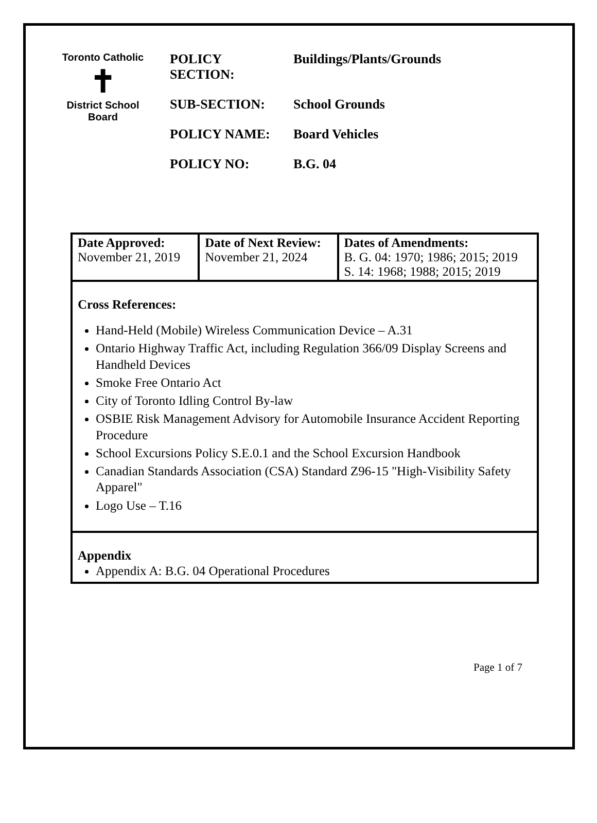Toronto Catholic
✝
District School Board
POLICY
SECTION: Buildings/Plants/Grounds
SUB-SECTION: School Grounds
POLICY NAME: Board Vehicles
POLICY NO: B.G. 04
| Date Approved: November 21, 2019 | Date of Next Review: November 21, 2024 | Dates of Amendments: B. G. 04: 1970; 1986; 2015; 2019 S. 14: 1968; 1988; 2015; 2019 |
| Cross References: Hand-Held (Mobile) Wireless Communication Device – A.31 Ontario Highway Traffic Act, including Regulation 366/09 Display Screens and Handheld Devices Smoke Free Ontario Act City of Toronto Idling Control By-law OSBIE Risk Management Advisory for Automobile Insurance Accident Reporting Procedure School Excursions Policy S.E.0.1 and the School Excursion Handbook Canadian Standards Association (CSA) Standard Z96-15 "High-Visibility Safety Apparel" Logo Use – T.16 | | |
| Appendix Appendix A: B.G. 04 Operational Procedures | | |
Page 1 of 7